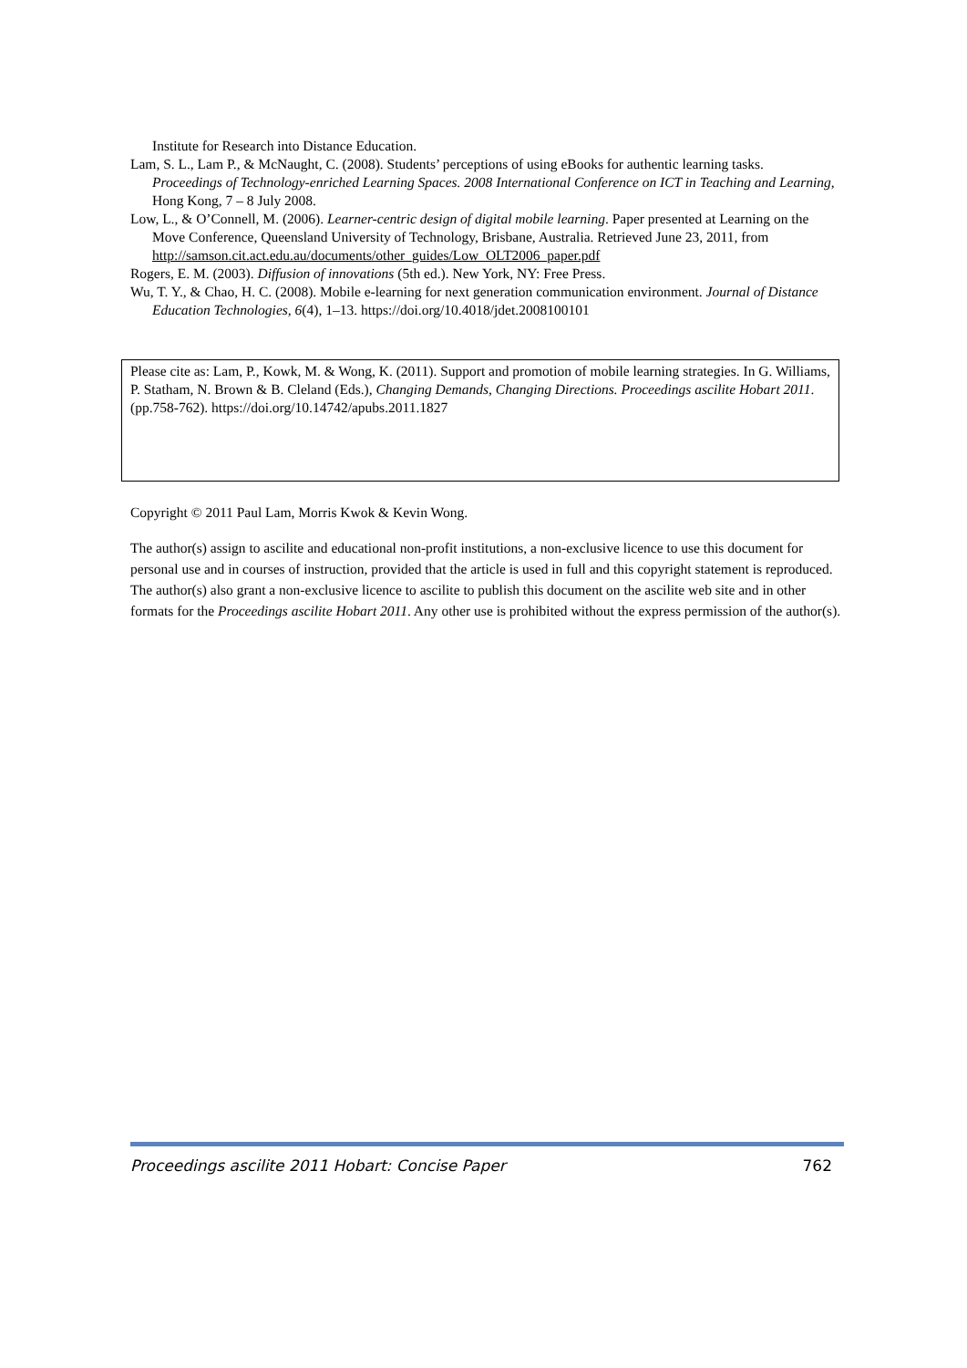Institute for Research into Distance Education.
Lam, S. L., Lam P., & McNaught, C. (2008). Students’ perceptions of using eBooks for authentic learning tasks. Proceedings of Technology-enriched Learning Spaces. 2008 International Conference on ICT in Teaching and Learning, Hong Kong, 7 – 8 July 2008.
Low, L., & O’Connell, M. (2006). Learner-centric design of digital mobile learning. Paper presented at Learning on the Move Conference, Queensland University of Technology, Brisbane, Australia. Retrieved June 23, 2011, from http://samson.cit.act.edu.au/documents/other_guides/Low_OLT2006_paper.pdf
Rogers, E. M. (2003). Diffusion of innovations (5th ed.). New York, NY: Free Press.
Wu, T. Y., & Chao, H. C. (2008). Mobile e-learning for next generation communication environment. Journal of Distance Education Technologies, 6(4), 1–13. https://doi.org/10.4018/jdet.2008100101
Please cite as: Lam, P., Kowk, M. & Wong, K. (2011). Support and promotion of mobile learning strategies. In G. Williams, P. Statham, N. Brown & B. Cleland (Eds.), Changing Demands, Changing Directions. Proceedings ascilite Hobart 2011. (pp.758-762). https://doi.org/10.14742/apubs.2011.1827
Copyright © 2011 Paul Lam, Morris Kwok & Kevin Wong.
The author(s) assign to ascilite and educational non-profit institutions, a non-exclusive licence to use this document for personal use and in courses of instruction, provided that the article is used in full and this copyright statement is reproduced. The author(s) also grant a non-exclusive licence to ascilite to publish this document on the ascilite web site and in other formats for the Proceedings ascilite Hobart 2011. Any other use is prohibited without the express permission of the author(s).
Proceedings ascilite 2011 Hobart: Concise Paper 762